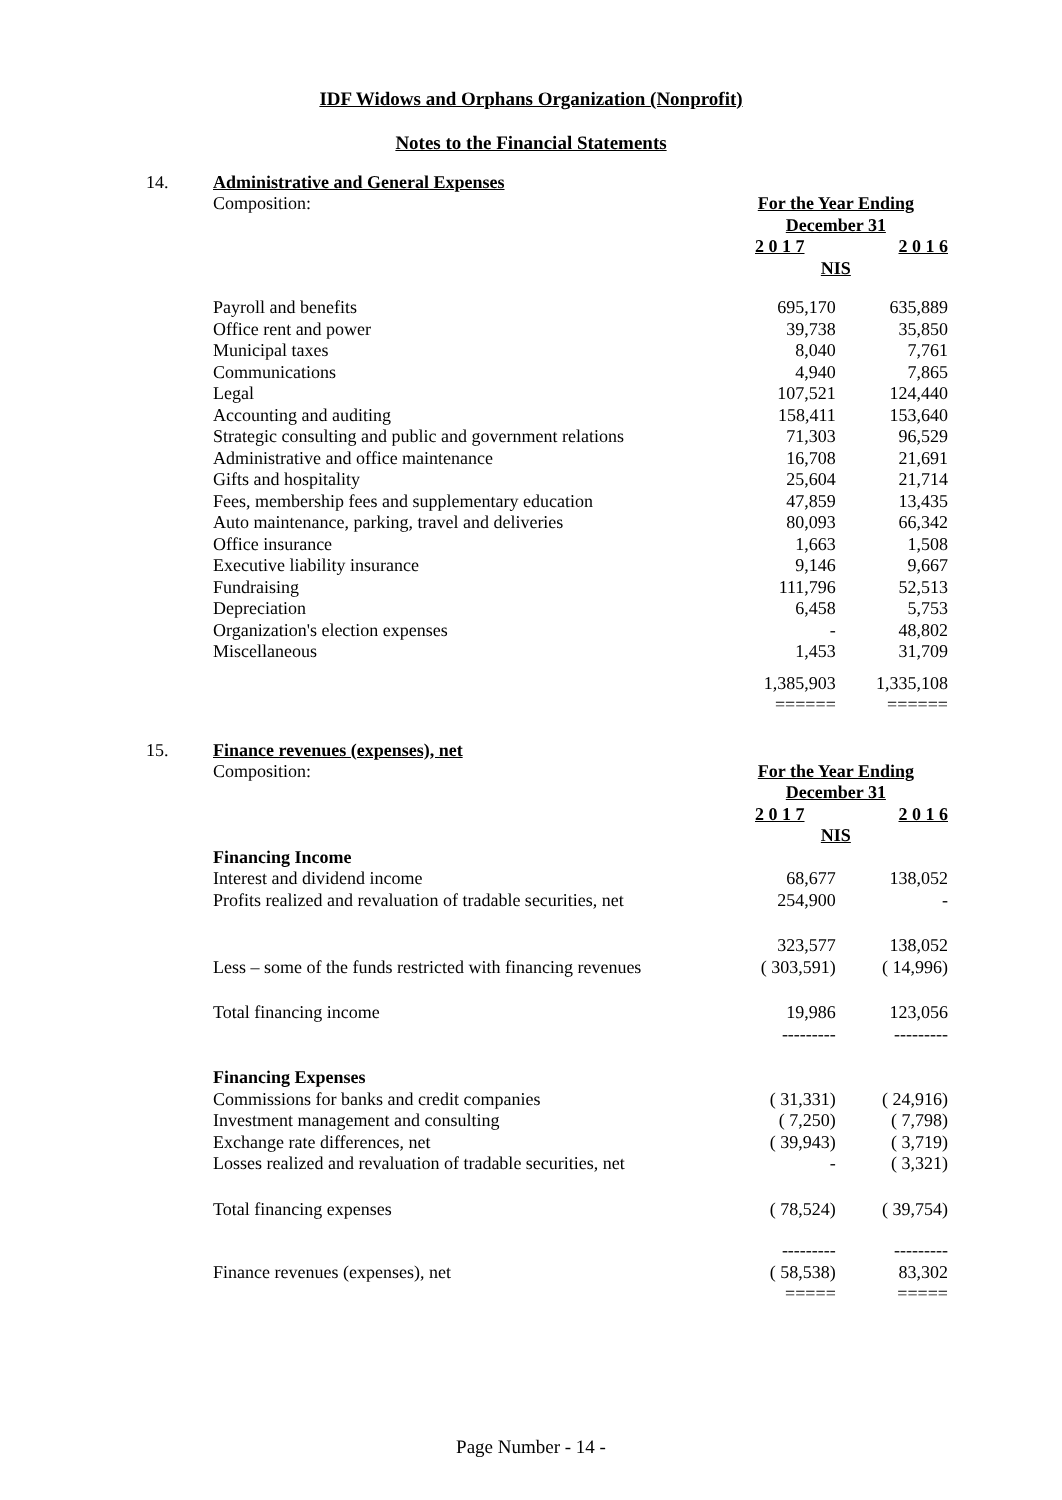IDF Widows and Orphans Organization (Nonprofit)
Notes to the Financial Statements
14. Administrative and General Expenses
| Composition: | For the Year Ending December 31 | |
| | 2 0 1 7 | 2 0 1 6 |
| | NIS | |
| Payroll and benefits | 695,170 | 635,889 |
| Office rent and power | 39,738 | 35,850 |
| Municipal taxes | 8,040 | 7,761 |
| Communications | 4,940 | 7,865 |
| Legal | 107,521 | 124,440 |
| Accounting and auditing | 158,411 | 153,640 |
| Strategic consulting and public and government relations | 71,303 | 96,529 |
| Administrative and office maintenance | 16,708 | 21,691 |
| Gifts and hospitality | 25,604 | 21,714 |
| Fees, membership fees and supplementary education | 47,859 | 13,435 |
| Auto maintenance, parking, travel and deliveries | 80,093 | 66,342 |
| Office insurance | 1,663 | 1,508 |
| Executive liability insurance | 9,146 | 9,667 |
| Fundraising | 111,796 | 52,513 |
| Depreciation | 6,458 | 5,753 |
| Organization's election expenses | - | 48,802 |
| Miscellaneous | 1,453 | 31,709 |
| | 1,385,903 ====== | 1,335,108 ====== |
15. Finance revenues (expenses), net
| Composition: | For the Year Ending December 31 | |
| | 2 0 1 7 | 2 0 1 6 |
| | NIS | |
| Financing Income | | |
| Interest and dividend income | 68,677 | 138,052 |
| Profits realized and revaluation of tradable securities, net | 254,900 | - |
| | 323,577 | 138,052 |
| Less – some of the funds restricted with financing revenues | ( 303,591) | ( 14,996) |
| Total financing income | 19,986 --------- | 123,056 --------- |
| Financing Expenses | | |
| Commissions for banks and credit companies | ( 31,331) | ( 24,916) |
| Investment management and consulting | ( 7,250) | ( 7,798) |
| Exchange rate differences, net | ( 39,943) | ( 3,719) |
| Losses realized and revaluation of tradable securities, net | - | ( 3,321) |
| Total financing expenses | ( 78,524) | ( 39,754) |
| Finance revenues (expenses), net | --------- ( 58,538) ===== | --------- 83,302 ===== |
Page Number - 14 -